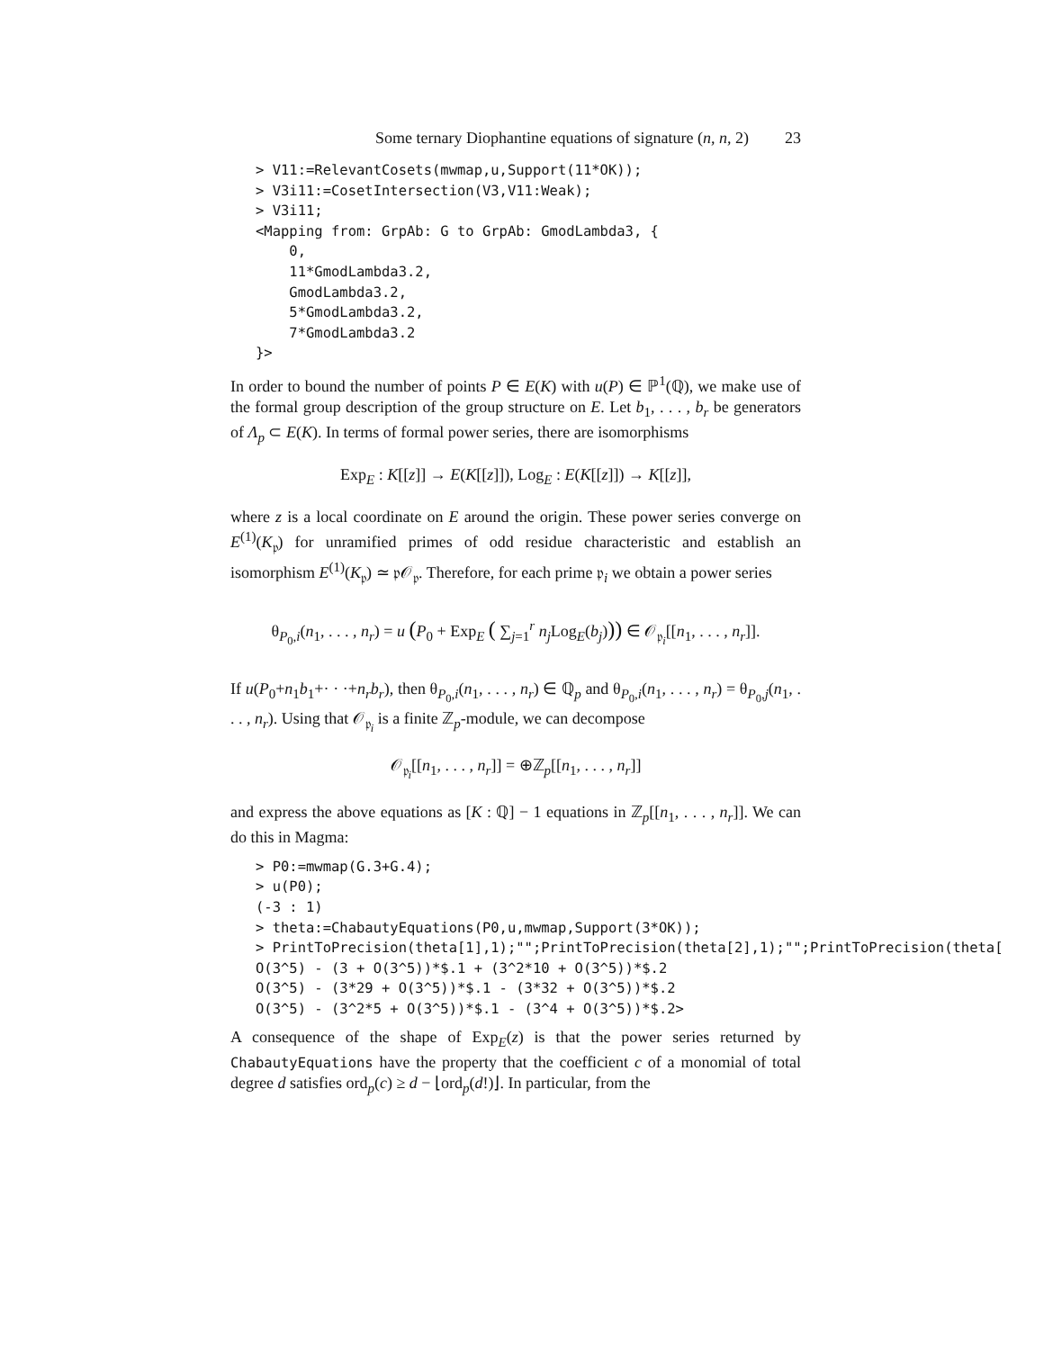Some ternary Diophantine equations of signature (n, n, 2) 23
> V11:=RelevantCosets(mwmap,u,Support(11*OK));
> V3i11:=CosetIntersection(V3,V11:Weak);
> V3i11;
<Mapping from: GrpAb: G to GrpAb: GmodLambda3, {
    0,
    11*GmodLambda3.2,
    GmodLambda3.2,
    5*GmodLambda3.2,
    7*GmodLambda3.2
}>
In order to bound the number of points P ∈ E(K) with u(P) ∈ ℙ<sup>1</sup>(ℚ), we make use of the formal group description of the group structure on E. Let b<sub>1</sub>, . . . , b<sub>r</sub> be generators of Λ<sub>p</sub> ⊂ E(K). In terms of formal power series, there are isomorphisms
Exp<sub>E</sub> : K[[z]] → E(K[[z]]), Log<sub>E</sub> : E(K[[z]]) → K[[z]],
where z is a local coordinate on E around the origin. These power series converge on E<sup>(1)</sup>(K<sub>𝔭</sub>) for unramified primes of odd residue characteristic and establish an isomorphism E<sup>(1)</sup>(K<sub>𝔭</sub>) ≃ 𝔭𝒪<sub>𝔭</sub>. Therefore, for each prime 𝔭<sub>i</sub> we obtain a power series
θ<sub>P<sub>0</sub>,i</sub>(n<sub>1</sub>, . . . , n<sub>r</sub>) = u (P<sub>0</sub> + Exp<sub>E</sub> ( ∑<sub>j=1</sub><sup>r</sup> n<sub>j</sub> Log<sub>E</sub>(b<sub>j</sub>))) ∈ 𝒪<sub>𝔭<sub>i</sub></sub>[[n<sub>1</sub>, . . . , n<sub>r</sub>]].
If u(P<sub>0</sub>+n<sub>1</sub>b<sub>1</sub>+· · ·+n<sub>r</sub>b<sub>r</sub>), then θ<sub>P<sub>0</sub>,i</sub>(n<sub>1</sub>, . . . , n<sub>r</sub>) ∈ ℚ<sub>p</sub> and θ<sub>P<sub>0</sub>,i</sub>(n<sub>1</sub>, . . . , n<sub>r</sub>) = θ<sub>P<sub>0</sub>,j</sub>(n<sub>1</sub>, . . . , n<sub>r</sub>). Using that 𝒪<sub>𝔭<sub>i</sub></sub> is a finite ℤ<sub>p</sub>-module, we can decompose
𝒪<sub>𝔭<sub>i</sub></sub>[[n<sub>1</sub>, . . . , n<sub>r</sub>]] = ⊕ℤ<sub>p</sub>[[n<sub>1</sub>, . . . , n<sub>r</sub>]]
and express the above equations as [K : ℚ] − 1 equations in ℤ<sub>p</sub>[[n<sub>1</sub>, . . . , n<sub>r</sub>]]. We can do this in Magma:
> P0:=mwmap(G.3+G.4);
> u(P0);
(-3 : 1)
> theta:=ChabautyEquations(P0,u,mwmap,Support(3*OK));
> PrintToPrecision(theta[1],1);"";PrintToPrecision(theta[2],1);"";PrintToPrecision(theta[
O(3^5) - (3 + O(3^5))*$.1 + (3^2*10 + O(3^5))*$.2
O(3^5) - (3*29 + O(3^5))*$.1 - (3*32 + O(3^5))*$.2
O(3^5) - (3^2*5 + O(3^5))*$.1 - (3^4 + O(3^5))*$.2>
A consequence of the shape of Exp<sub>E</sub>(z) is that the power series returned by ChabautyEquations have the property that the coefficient c of a monomial of total degree d satisfies ord<sub>p</sub>(c) ≥ d − ⌊ord<sub>p</sub>(d!)⌋. In particular, from the